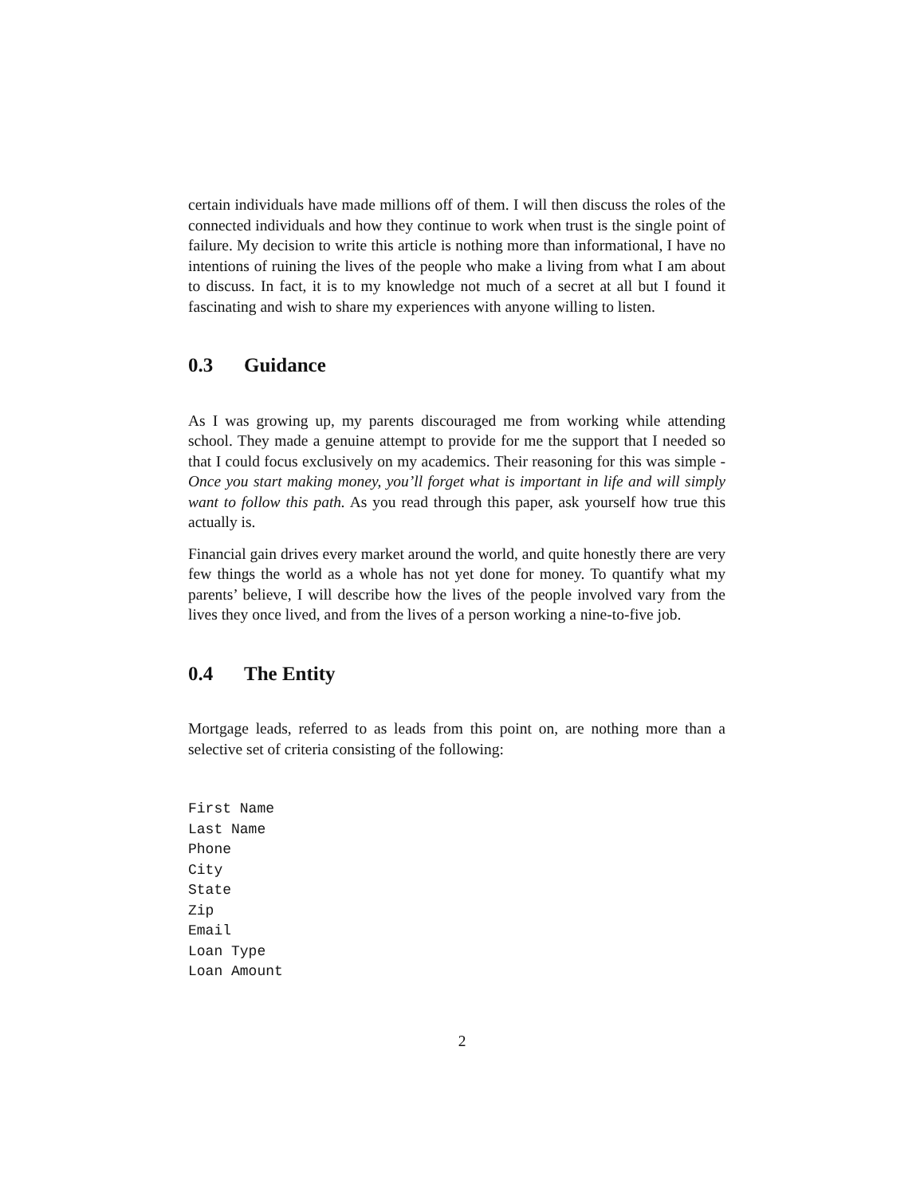certain individuals have made millions off of them. I will then discuss the roles of the connected individuals and how they continue to work when trust is the single point of failure. My decision to write this article is nothing more than informational, I have no intentions of ruining the lives of the people who make a living from what I am about to discuss. In fact, it is to my knowledge not much of a secret at all but I found it fascinating and wish to share my experiences with anyone willing to listen.
0.3 Guidance
As I was growing up, my parents discouraged me from working while attending school. They made a genuine attempt to provide for me the support that I needed so that I could focus exclusively on my academics. Their reasoning for this was simple - Once you start making money, you’ll forget what is important in life and will simply want to follow this path. As you read through this paper, ask yourself how true this actually is.
Financial gain drives every market around the world, and quite honestly there are very few things the world as a whole has not yet done for money. To quantify what my parents’ believe, I will describe how the lives of the people involved vary from the lives they once lived, and from the lives of a person working a nine-to-five job.
0.4 The Entity
Mortgage leads, referred to as leads from this point on, are nothing more than a selective set of criteria consisting of the following:
First Name
Last Name
Phone
City
State
Zip
Email
Loan Type
Loan Amount
2